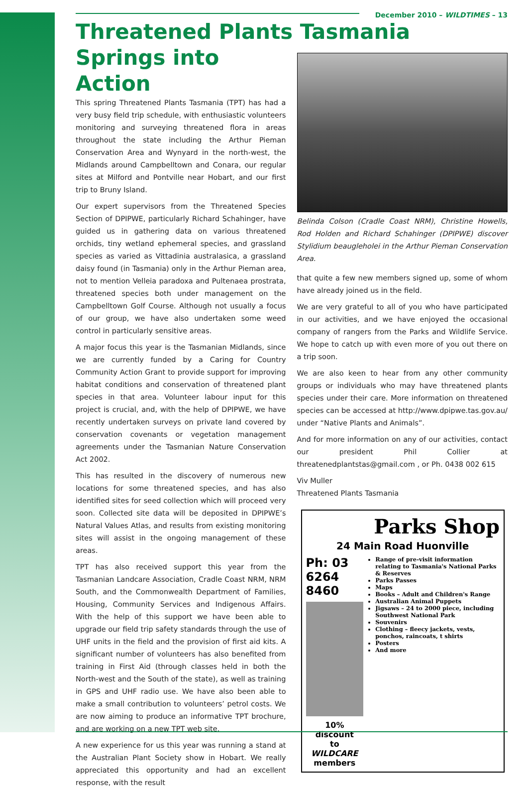December 2010 – WILDTIMES – 13
Threatened Plants Tasmania
Springs into
Action
This spring Threatened Plants Tasmania (TPT) has had a very busy field trip schedule, with enthusiastic volunteers monitoring and surveying threatened flora in areas throughout the state including the Arthur Pieman Conservation Area and Wynyard in the north-west, the Midlands around Campbelltown and Conara, our regular sites at Milford and Pontville near Hobart, and our first trip to Bruny Island.
Our expert supervisors from the Threatened Species Section of DPIPWE, particularly Richard Schahinger, have guided us in gathering data on various threatened orchids, tiny wetland ephemeral species, and grassland species as varied as Vittadinia australasica, a grassland daisy found (in Tasmania) only in the Arthur Pieman area, not to mention Velleia paradoxa and Pultenaea prostrata, threatened species both under management on the Campbelltown Golf Course. Although not usually a focus of our group, we have also undertaken some weed control in particularly sensitive areas.
A major focus this year is the Tasmanian Midlands, since we are currently funded by a Caring for Country Community Action Grant to provide support for improving habitat conditions and conservation of threatened plant species in that area. Volunteer labour input for this project is crucial, and, with the help of DPIPWE, we have recently undertaken surveys on private land covered by conservation covenants or vegetation management agreements under the Tasmanian Nature Conservation Act 2002.
This has resulted in the discovery of numerous new locations for some threatened species, and has also identified sites for seed collection which will proceed very soon. Collected site data will be deposited in DPIPWE’s Natural Values Atlas, and results from existing monitoring sites will assist in the ongoing management of these areas.
TPT has also received support this year from the Tasmanian Landcare Association, Cradle Coast NRM, NRM South, and the Commonwealth Department of Families, Housing, Community Services and Indigenous Affairs. With the help of this support we have been able to upgrade our field trip safety standards through the use of UHF units in the field and the provision of first aid kits. A significant number of volunteers has also benefited from training in First Aid (through classes held in both the North-west and the South of the state), as well as training in GPS and UHF radio use. We have also been able to make a small contribution to volunteers’ petrol costs. We are now aiming to produce an informative TPT brochure, and are working on a new TPT web site.
A new experience for us this year was running a stand at the Australian Plant Society show in Hobart. We really appreciated this opportunity and had an excellent response, with the result
Belinda Colson (Cradle Coast NRM), Christine Howells, Rod Holden and Richard Schahinger (DPIPWE) discover Stylidium beaugleholei in the Arthur Pieman Conservation Area.
that quite a few new members signed up, some of whom have already joined us in the field.
We are very grateful to all of you who have participated in our activities, and we have enjoyed the occasional company of rangers from the Parks and Wildlife Service. We hope to catch up with even more of you out there on a trip soon.
We are also keen to hear from any other community groups or individuals who may have threatened plants species under their care. More information on threatened species can be accessed at http://www.dpipwe.tas.gov.au/ under “Native Plants and Animals”.
And for more information on any of our activities, contact our president Phil Collier at threatenedplantstas@gmail.com , or Ph. 0438 002 615
Viv Muller
Threatened Plants Tasmania
Parks Shop
24 Main Road Huonville
Ph: 03 6264 8460
10% discount
to WILDCARE members
Range of pre-visit information relating to Tasmania's National Parks & Reserves
Parks Passes
Maps
Books – Adult and Children's Range
Australian Animal Puppets
Jigsaws – 24 to 2000 piece, including Southwest National Park
Souvenirs
Clothing – fleecy jackets, vests, ponchos, raincoats, t shirts
Posters
And more